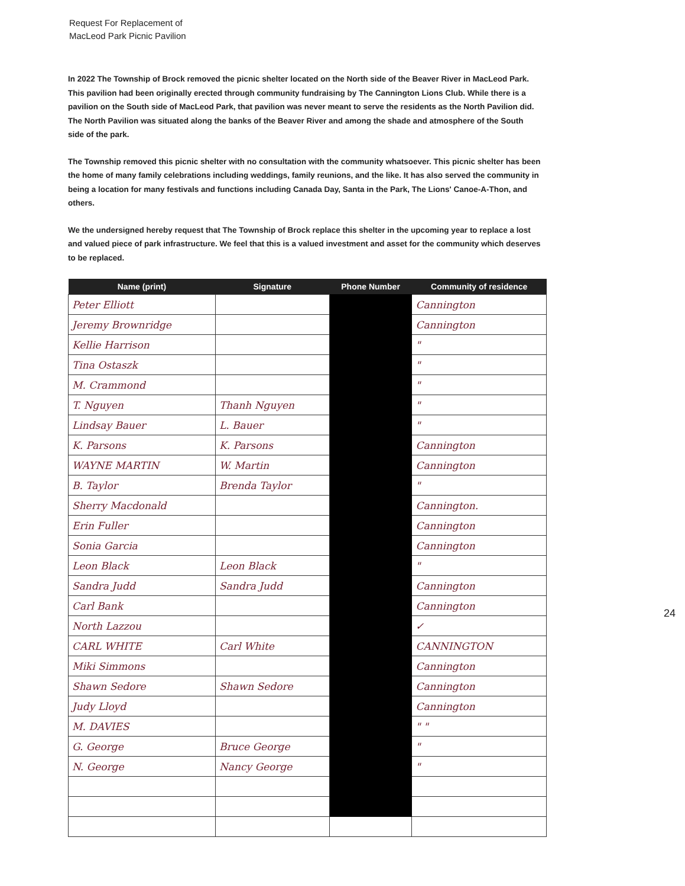Request For Replacement of
MacLeod Park Picnic Pavilion
In 2022 The Township of Brock removed the picnic shelter located on the North side of the Beaver River in MacLeod Park. This pavilion had been originally erected through community fundraising by The Cannington Lions Club. While there is a pavilion on the South side of MacLeod Park, that pavilion was never meant to serve the residents as the North Pavilion did. The North Pavilion was situated along the banks of the Beaver River and among the shade and atmosphere of the South side of the park.
The Township removed this picnic shelter with no consultation with the community whatsoever. This picnic shelter has been the home of many family celebrations including weddings, family reunions, and the like. It has also served the community in being a location for many festivals and functions including Canada Day, Santa in the Park, The Lions' Canoe-A-Thon, and others.
We the undersigned hereby request that The Township of Brock replace this shelter in the upcoming year to replace a lost and valued piece of park infrastructure. We feel that this is a valued investment and asset for the community which deserves to be replaced.
| Name (print) | Signature | Phone Number | Community of residence |
| --- | --- | --- | --- |
| Peter Elliott | | | Cannington |
| Jeremy Brownridge | | | Cannington |
| Kellie Harrison | | | " |
| Tina Ostaszk | | | " |
| M. Crammond | | | " |
| T. Nguyen | Thanh Nguyen | | " |
| Lindsay Bauer | L. Bauer | | " |
| K. Parsons | K. Parsons | | Cannington |
| WAYNE MARTIN | W. Martin | | Cannington |
| B. Taylor | Brenda Taylor | | " |
| Sherry Macdonald | | | Cannington. |
| Erin Fuller | | | Cannington |
| Sonia Garcia | | | Cannington |
| Leon Black | Leon Black | | " |
| Sandra Judd | Sandra Judd | | Cannington |
| Carl Bank | | | Cannington |
| North Lazzou | | | ✓ |
| CARL WHITE | Carl White | | CANNINGTON |
| Miki Simmons | | | Cannington |
| Shawn Sedore | Shawn Sedore | | Cannington |
| Judy Lloyd | | | Cannington |
| M. DAVIES | | | " " |
| G. George | Bruce George | | " |
| N. George | Nancy George | | " |
24